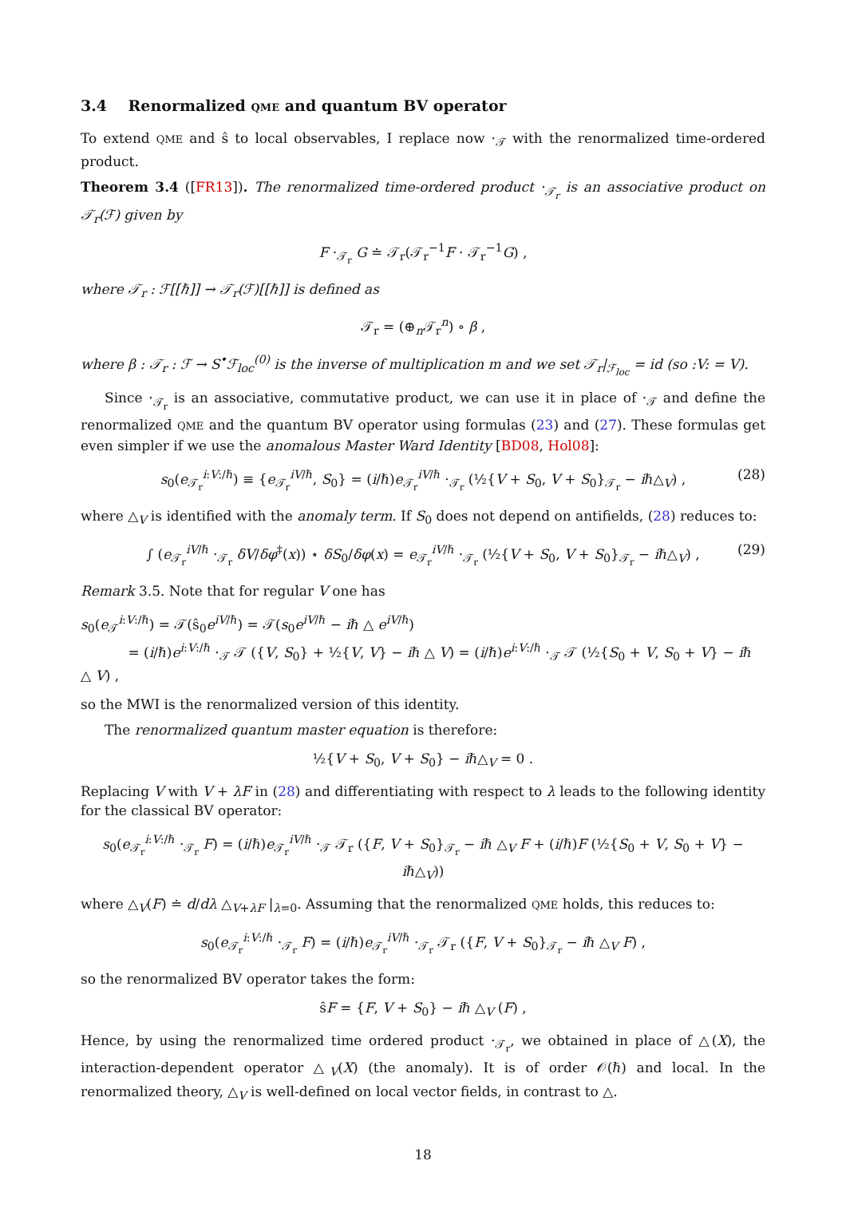3.4 Renormalized QME and quantum BV operator
To extend QME and ŝ to local observables, I replace now ·<sub>𝒯</sub> with the renormalized time-ordered product.
Theorem 3.4 ([FR13]). The renormalized time-ordered product ·<sub>𝒯<sub>r</sub></sub> is an associative product on 𝒯<sub>r</sub>(ℱ) given by
F ·<sub>𝒯<sub>r</sub></sub> G ≐ 𝒯<sub>r</sub>(𝒯<sub>r</sub><sup>−1</sup>F · 𝒯<sub>r</sub><sup>−1</sup>G) ,
where 𝒯<sub>r</sub> : ℱ[[ℏ]] → 𝒯<sub>r</sub>(ℱ)[[ℏ]] is defined as
𝒯<sub>r</sub> = (⊕<sub>n</sub>𝒯<sub>r</sub><sup>n</sup>) ∘ β ,
where β : 𝒯<sub>r</sub> : ℱ → S<sup>•</sup>ℱ<sub>loc</sub><sup>(0)</sup> is the inverse of multiplication m and we set 𝒯<sub>r</sub>|<sub>ℱ<sub>loc</sub></sub> = id (so :V: = V).
Since ·<sub>𝒯<sub>r</sub></sub> is an associative, commutative product, we can use it in place of ·<sub>𝒯</sub> and define the renormalized QME and the quantum BV operator using formulas (23) and (27). These formulas get even simpler if we use the anomalous Master Ward Identity [BD08, Hol08]:
s<sub>0</sub>(e<sub>𝒯<sub>r</sub></sub><sup>i:V:/ℏ</sup>) ≡ {e<sub>𝒯<sub>r</sub></sub><sup>iV/ℏ</sup>, S<sub>0</sub>} = (i/ℏ)e<sub>𝒯<sub>r</sub></sub><sup>iV/ℏ</sup> ·<sub>𝒯<sub>r</sub></sub> (½{V + S<sub>0</sub>, V + S<sub>0</sub>}<sub>𝒯<sub>r</sub></sub> − iℏ△<sub>V</sub>) , (28)
where △<sub>V</sub> is identified with the anomaly term. If S<sub>0</sub> does not depend on antifields, (28) reduces to:
∫ (e<sub>𝒯<sub>r</sub></sub><sup>iV/ℏ</sup> ·<sub>𝒯<sub>r</sub></sub> δV/δφ<sup>‡</sup>(x)) ⋆ δS<sub>0</sub>/δφ(x) = e<sub>𝒯<sub>r</sub></sub><sup>iV/ℏ</sup> ·<sub>𝒯<sub>r</sub></sub> (½{V + S<sub>0</sub>, V + S<sub>0</sub>}<sub>𝒯<sub>r</sub></sub> − iℏ△<sub>V</sub>) , (29)
Remark 3.5. Note that for regular V one has
s<sub>0</sub>(e<sub>𝒯</sub><sup>i:V:/ℏ</sup>) = 𝒯(ŝ<sub>0</sub>e<sup>iV/ℏ</sup>) = 𝒯(s<sub>0</sub>e<sup>iV/ℏ</sup> − iℏ △ e<sup>iV/ℏ</sup>)
= (i/ℏ)e<sup>i:V:/ℏ</sup> ·<sub>𝒯</sub> 𝒯 ({V, S<sub>0</sub>} + ½{V, V} − iℏ △ V) = (i/ℏ)e<sup>i:V:/ℏ</sup> ·<sub>𝒯</sub> 𝒯 (½{S<sub>0</sub> + V, S<sub>0</sub> + V} − iℏ △ V) ,
so the MWI is the renormalized version of this identity.
The renormalized quantum master equation is therefore:
½{V + S<sub>0</sub>, V + S<sub>0</sub>} − iℏ△<sub>V</sub> = 0 .
Replacing V with V + λF in (28) and differentiating with respect to λ leads to the following identity for the classical BV operator:
s<sub>0</sub>(e<sub>𝒯<sub>r</sub></sub><sup>i:V:/ℏ</sup> ·<sub>𝒯<sub>r</sub></sub> F) = (i/ℏ)e<sub>𝒯<sub>r</sub></sub><sup>iV/ℏ</sup> ·<sub>𝒯</sub> 𝒯<sub>r</sub> ({F, V + S<sub>0</sub>}<sub>𝒯<sub>r</sub></sub> − iℏ △<sub>V</sub> F + (i/ℏ)F (½{S<sub>0</sub> + V, S<sub>0</sub> + V} − iℏ△<sub>V</sub>))
where △<sub>V</sub>(F) ≐ d/dλ △<sub>V+λF</sub> |<sub>λ=0</sub>. Assuming that the renormalized QME holds, this reduces to:
s<sub>0</sub>(e<sub>𝒯<sub>r</sub></sub><sup>i:V:/ℏ</sup> ·<sub>𝒯<sub>r</sub></sub> F) = (i/ℏ)e<sub>𝒯<sub>r</sub></sub><sup>iV/ℏ</sup> ·<sub>𝒯<sub>r</sub></sub> 𝒯<sub>r</sub> ({F, V + S<sub>0</sub>}<sub>𝒯<sub>r</sub></sub> − iℏ △<sub>V</sub> F) ,
so the renormalized BV operator takes the form:
ŝF = {F, V + S<sub>0</sub>} − iℏ △<sub>V</sub> (F) ,
Hence, by using the renormalized time ordered product ·<sub>𝒯<sub>r</sub></sub>, we obtained in place of △(X), the interaction-dependent operator △<sub>V</sub>(X) (the anomaly). It is of order 𝒪(ℏ) and local. In the renormalized theory, △<sub>V</sub> is well-defined on local vector fields, in contrast to △.
18